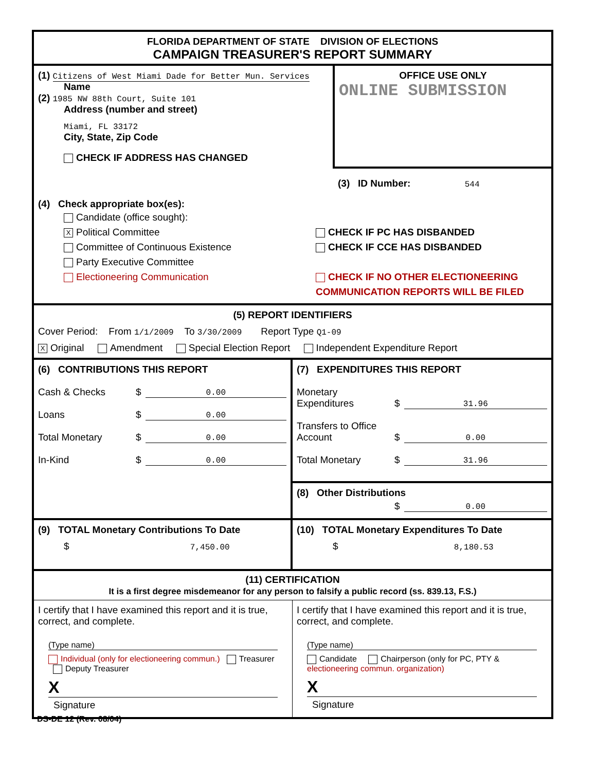FLORIDA DEPARTMENT OF STATE DIVISION OF ELECTIONS
CAMPAIGN TREASURER'S REPORT SUMMARY
(1) Citizens of West Miami Dade for Better Mun. Services
Name
(2) 1985 NW 88th Court, Suite 101
Address (number and street)
Miami, FL 33172
City, State, Zip Code
CHECK IF ADDRESS HAS CHANGED
OFFICE USE ONLY
ONLINE SUBMISSION
(3) ID Number: 544
(4) Check appropriate box(es):
Candidate (office sought):
X Political Committee
Committee of Continuous Existence
Party Executive Committee
Electioneering Communication
CHECK IF PC HAS DISBANDED
CHECK IF CCE HAS DISBANDED
CHECK IF NO OTHER ELECTIONEERING
COMMUNICATION REPORTS WILL BE FILED
(5) REPORT IDENTIFIERS
Cover Period: From 1/1/2009 To 3/30/2009 Report Type Q1-09
X Original Amendment Special Election Report Independent Expenditure Report
(6) CONTRIBUTIONS THIS REPORT
Cash & Checks $ 0.00
Loans $ 0.00
Total Monetary $ 0.00
In-Kind $ 0.00
(7) EXPENDITURES THIS REPORT
Monetary Expenditures $ 31.96
Transfers to Office Account $ 0.00
Total Monetary $ 31.96
(8) Other Distributions
$ 0.00
(9) TOTAL Monetary Contributions To Date
$ 7,450.00
(10) TOTAL Monetary Expenditures To Date
$ 8,180.53
(11) CERTIFICATION
It is a first degree misdemeanor for any person to falsify a public record (ss. 839.13, F.S.)
I certify that I have examined this report and it is true, correct, and complete.
(Type name)
Individual (only for electioneering commun.) Treasurer Deputy Treasurer
X
Signature
I certify that I have examined this report and it is true, correct, and complete.
(Type name)
Candidate Chairperson (only for PC, PTY & electioneering commun. organization)
X
Signature
DS-DE 12 (Rev. 08/04)